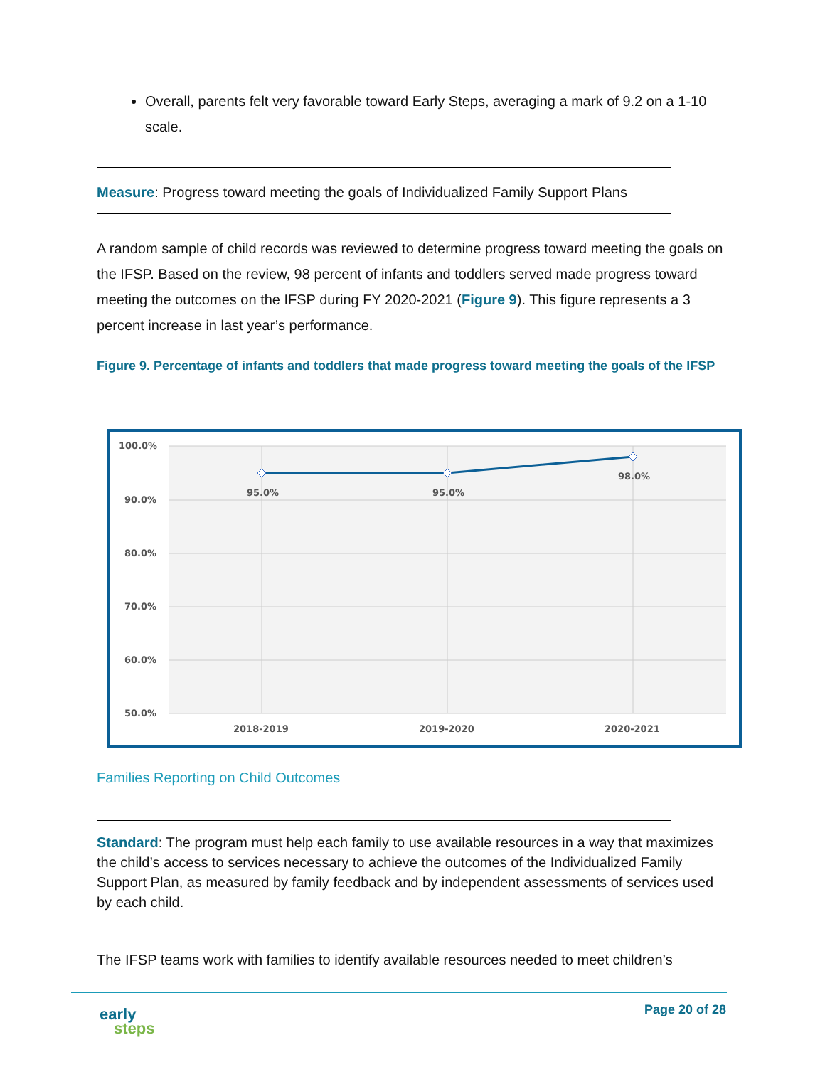Overall, parents felt very favorable toward Early Steps, averaging a mark of 9.2 on a 1-10 scale.
Measure: Progress toward meeting the goals of Individualized Family Support Plans
A random sample of child records was reviewed to determine progress toward meeting the goals on the IFSP. Based on the review, 98 percent of infants and toddlers served made progress toward meeting the outcomes on the IFSP during FY 2020-2021 (Figure 9). This figure represents a 3 percent increase in last year’s performance.
Figure 9. Percentage of infants and toddlers that made progress toward meeting the goals of the IFSP
100.0%
90.0%
80.0%
70.0%
60.0%
50.0%
2018-2019
2019-2020
2020-2021
95.0%
95.0%
98.0%
Families Reporting on Child Outcomes
Standard: The program must help each family to use available resources in a way that maximizes the child’s access to services necessary to achieve the outcomes of the Individualized Family Support Plan, as measured by family feedback and by independent assessments of services used by each child.
The IFSP teams work with families to identify available resources needed to meet children’s
early
steps
Page 20 of 28